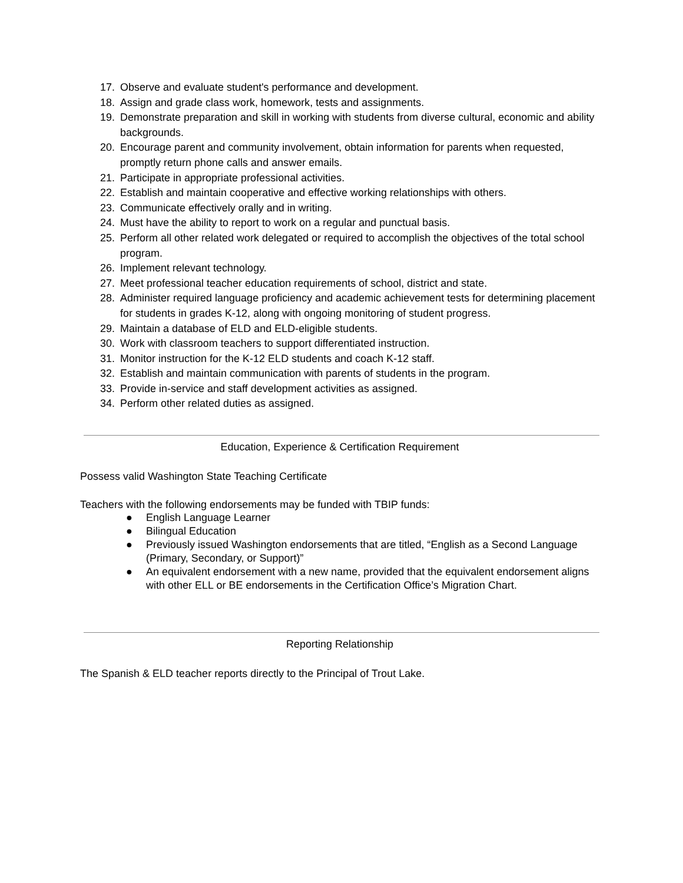17. Observe and evaluate student's performance and development.
18. Assign and grade class work, homework, tests and assignments.
19. Demonstrate preparation and skill in working with students from diverse cultural, economic and ability backgrounds.
20. Encourage parent and community involvement, obtain information for parents when requested, promptly return phone calls and answer emails.
21. Participate in appropriate professional activities.
22. Establish and maintain cooperative and effective working relationships with others.
23. Communicate effectively orally and in writing.
24. Must have the ability to report to work on a regular and punctual basis.
25. Perform all other related work delegated or required to accomplish the objectives of the total school program.
26. Implement relevant technology.
27. Meet professional teacher education requirements of school, district and state.
28. Administer required language proficiency and academic achievement tests for determining placement for students in grades K-12, along with ongoing monitoring of student progress.
29. Maintain a database of ELD and ELD-eligible students.
30. Work with classroom teachers to support differentiated instruction.
31. Monitor instruction for the K-12 ELD students and coach K-12 staff.
32. Establish and maintain communication with parents of students in the program.
33. Provide in-service and staff development activities as assigned.
34. Perform other related duties as assigned.
Education, Experience & Certification Requirement
Possess valid Washington State Teaching Certificate
Teachers with the following endorsements may be funded with TBIP funds:
● English Language Learner
● Bilingual Education
● Previously issued Washington endorsements that are titled, “English as a Second Language (Primary, Secondary, or Support)”
● An equivalent endorsement with a new name, provided that the equivalent endorsement aligns with other ELL or BE endorsements in the Certification Office’s Migration Chart.
Reporting Relationship
The Spanish & ELD teacher reports directly to the Principal of Trout Lake.